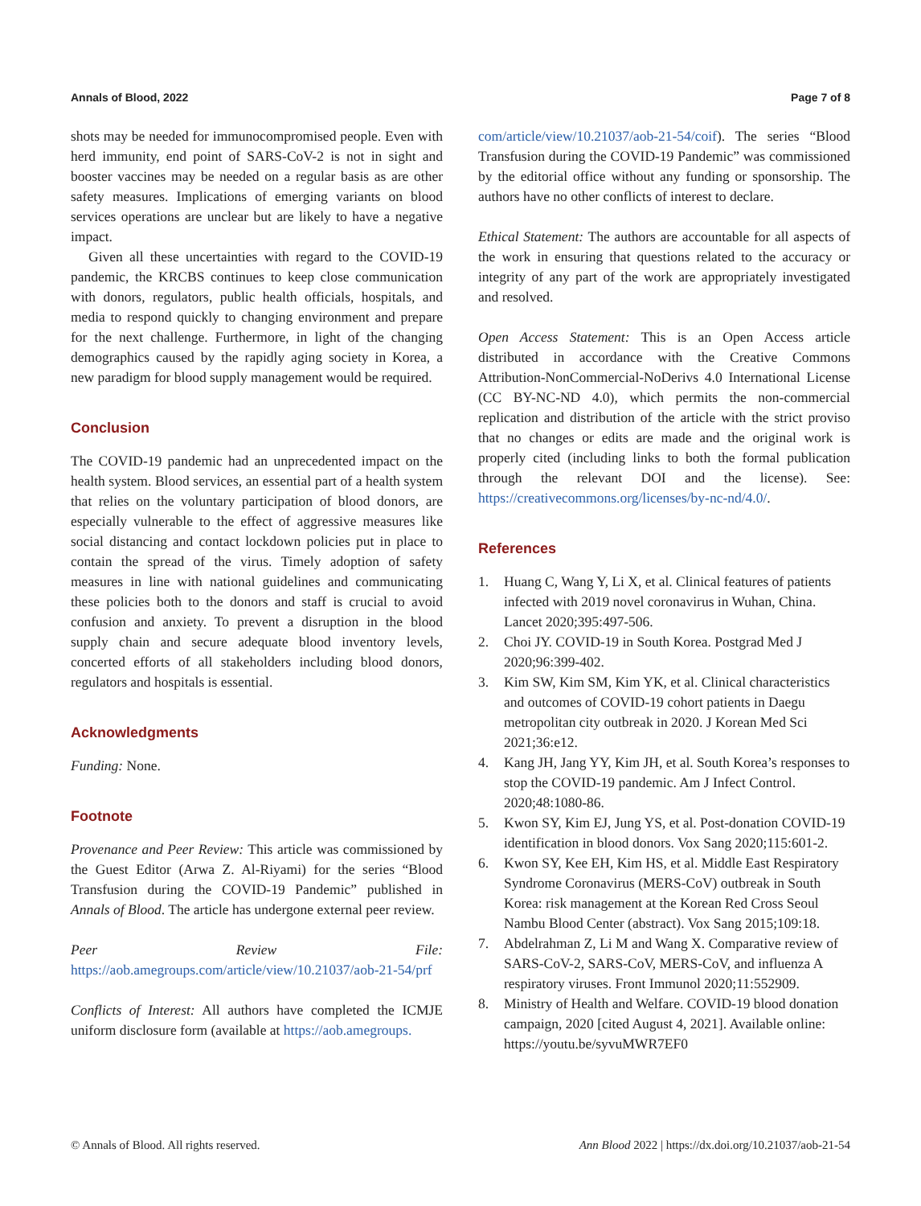Annals of Blood, 2022 Page 7 of 8
shots may be needed for immunocompromised people. Even with herd immunity, end point of SARS-CoV-2 is not in sight and booster vaccines may be needed on a regular basis as are other safety measures. Implications of emerging variants on blood services operations are unclear but are likely to have a negative impact.
Given all these uncertainties with regard to the COVID-19 pandemic, the KRCBS continues to keep close communication with donors, regulators, public health officials, hospitals, and media to respond quickly to changing environment and prepare for the next challenge. Furthermore, in light of the changing demographics caused by the rapidly aging society in Korea, a new paradigm for blood supply management would be required.
Conclusion
The COVID-19 pandemic had an unprecedented impact on the health system. Blood services, an essential part of a health system that relies on the voluntary participation of blood donors, are especially vulnerable to the effect of aggressive measures like social distancing and contact lockdown policies put in place to contain the spread of the virus. Timely adoption of safety measures in line with national guidelines and communicating these policies both to the donors and staff is crucial to avoid confusion and anxiety. To prevent a disruption in the blood supply chain and secure adequate blood inventory levels, concerted efforts of all stakeholders including blood donors, regulators and hospitals is essential.
Acknowledgments
Funding: None.
Footnote
Provenance and Peer Review: This article was commissioned by the Guest Editor (Arwa Z. Al-Riyami) for the series “Blood Transfusion during the COVID-19 Pandemic” published in Annals of Blood. The article has undergone external peer review.
Peer Review File: https://aob.amegroups.com/article/view/10.21037/aob-21-54/prf
Conflicts of Interest: All authors have completed the ICMJE uniform disclosure form (available at https://aob.amegroups.
com/article/view/10.21037/aob-21-54/coif). The series “Blood Transfusion during the COVID-19 Pandemic” was commissioned by the editorial office without any funding or sponsorship. The authors have no other conflicts of interest to declare.
Ethical Statement: The authors are accountable for all aspects of the work in ensuring that questions related to the accuracy or integrity of any part of the work are appropriately investigated and resolved.
Open Access Statement: This is an Open Access article distributed in accordance with the Creative Commons Attribution-NonCommercial-NoDerivs 4.0 International License (CC BY-NC-ND 4.0), which permits the non-commercial replication and distribution of the article with the strict proviso that no changes or edits are made and the original work is properly cited (including links to both the formal publication through the relevant DOI and the license). See: https://creativecommons.org/licenses/by-nc-nd/4.0/.
References
1. Huang C, Wang Y, Li X, et al. Clinical features of patients infected with 2019 novel coronavirus in Wuhan, China. Lancet 2020;395:497-506.
2. Choi JY. COVID-19 in South Korea. Postgrad Med J 2020;96:399-402.
3. Kim SW, Kim SM, Kim YK, et al. Clinical characteristics and outcomes of COVID-19 cohort patients in Daegu metropolitan city outbreak in 2020. J Korean Med Sci 2021;36:e12.
4. Kang JH, Jang YY, Kim JH, et al. South Korea’s responses to stop the COVID-19 pandemic. Am J Infect Control. 2020;48:1080-86.
5. Kwon SY, Kim EJ, Jung YS, et al. Post-donation COVID-19 identification in blood donors. Vox Sang 2020;115:601-2.
6. Kwon SY, Kee EH, Kim HS, et al. Middle East Respiratory Syndrome Coronavirus (MERS-CoV) outbreak in South Korea: risk management at the Korean Red Cross Seoul Nambu Blood Center (abstract). Vox Sang 2015;109:18.
7. Abdelrahman Z, Li M and Wang X. Comparative review of SARS-CoV-2, SARS-CoV, MERS-CoV, and influenza A respiratory viruses. Front Immunol 2020;11:552909.
8. Ministry of Health and Welfare. COVID-19 blood donation campaign, 2020 [cited August 4, 2021]. Available online: https://youtu.be/syvuMWR7EF0
© Annals of Blood. All rights reserved. Ann Blood 2022 | https://dx.doi.org/10.21037/aob-21-54